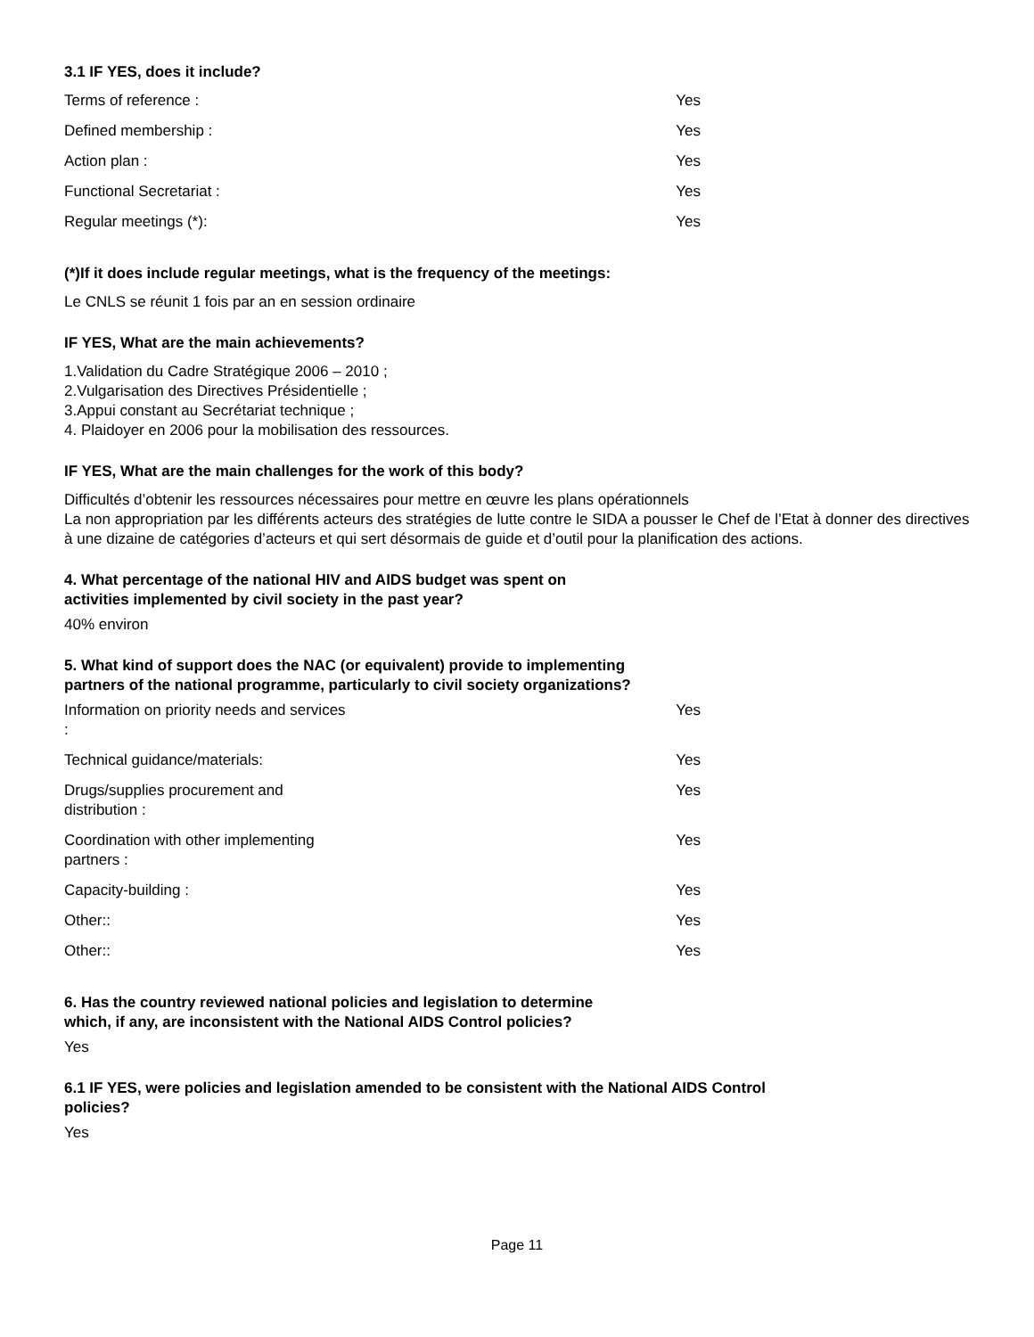3.1 IF YES, does it include?
| Terms of reference : | Yes |
| Defined membership : | Yes |
| Action plan : | Yes |
| Functional Secretariat : | Yes |
| Regular meetings (*): | Yes |
(*)If it does include regular meetings, what is the frequency of the meetings:
Le CNLS se réunit 1 fois par an en session ordinaire
IF YES, What are the main achievements?
1.Validation du Cadre Stratégique 2006 – 2010 ;
2.Vulgarisation des Directives Présidentielle ;
3.Appui constant au Secrétariat technique ;
4. Plaidoyer en 2006 pour la mobilisation des ressources.
IF YES, What are the main challenges for the work of this body?
Difficultés d’obtenir les ressources nécessaires pour mettre en œuvre les plans opérationnels
La non appropriation par les différents acteurs des stratégies de lutte contre le SIDA a pousser le Chef de l’Etat à donner des directives à une dizaine de catégories d’acteurs et qui sert désormais de guide et d’outil pour la planification des actions.
4. What percentage of the national HIV and AIDS budget was spent on
activities implemented by civil society in the past year?
40% environ
5. What kind of support does the NAC (or equivalent) provide to implementing
partners of the national programme, particularly to civil society organizations?
| Information on priority needs and services : | Yes |
| Technical guidance/materials: | Yes |
| Drugs/supplies procurement and distribution : | Yes |
| Coordination with other implementing partners : | Yes |
| Capacity-building : | Yes |
| Other:: | Yes |
| Other:: | Yes |
6. Has the country reviewed national policies and legislation to determine
which, if any, are inconsistent with the National AIDS Control policies?
Yes
6.1 IF YES, were policies and legislation amended to be consistent with the National AIDS Control
policies?
Yes
Page 11